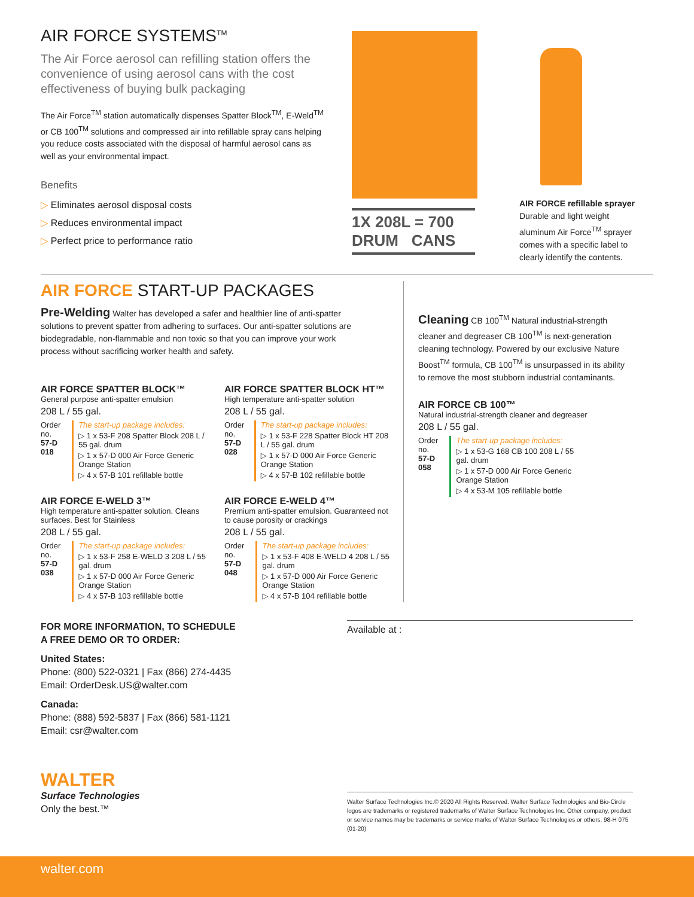AIR FORCE SYSTEMS<sup>TM</sup>
The Air Force aerosol can refilling station offers the convenience of using aerosol cans with the cost effectiveness of buying bulk packaging
The Air Force<sup>TM</sup> station automatically dispenses Spatter Block<sup>TM</sup>, E-Weld<sup>TM</sup> or CB 100<sup>TM</sup> solutions and compressed air into refillable spray cans helping you reduce costs associated with the disposal of harmful aerosol cans as well as your environmental impact.
Benefits
▷ Eliminates aerosol disposal costs
▷ Reduces environmental impact
▷ Perfect price to performance ratio
1X 208L = 700
DRUM CANS
AIR FORCE refillable sprayer
Durable and light weight aluminum Air Force<sup>TM</sup> sprayer comes with a specific label to clearly identify the contents.
AIR FORCE START-UP PACKAGES
Pre-Welding Walter has developed a safer and healthier line of anti-spatter solutions to prevent spatter from adhering to surfaces. Our anti-spatter solutions are biodegradable, non-flammable and non toxic so that you can improve your work process without sacrificing worker health and safety.
AIR FORCE SPATTER BLOCK™
General purpose anti-spatter emulsion
208 L / 55 gal.
Order no.
57-D 018
The start-up package includes:
▷ 1 x 53-F 208 Spatter Block 208 L / 55 gal. drum
▷ 1 x 57-D 000 Air Force Generic Orange Station
▷ 4 x 57-B 101 refillable bottle
AIR FORCE SPATTER BLOCK HT™
High temperature anti-spatter solution
208 L / 55 gal.
Order no.
57-D 028
The start-up package includes:
▷ 1 x 53-F 228 Spatter Block HT 208 L / 55 gal. drum
▷ 1 x 57-D 000 Air Force Generic Orange Station
▷ 4 x 57-B 102 refillable bottle
AIR FORCE E-WELD 3™
High temperature anti-spatter solution. Cleans surfaces. Best for Stainless
208 L / 55 gal.
Order no.
57-D 038
The start-up package includes:
▷ 1 x 53-F 258 E-WELD 3 208 L / 55 gal. drum
▷ 1 x 57-D 000 Air Force Generic Orange Station
▷ 4 x 57-B 103 refillable bottle
AIR FORCE E-WELD 4™
Premium anti-spatter emulsion. Guaranteed not to cause porosity or crackings
208 L / 55 gal.
Order no.
57-D 048
The start-up package includes:
▷ 1 x 53-F 408 E-WELD 4 208 L / 55 gal. drum
▷ 1 x 57-D 000 Air Force Generic Orange Station
▷ 4 x 57-B 104 refillable bottle
Cleaning CB 100<sup>TM</sup> Natural industrial-strength cleaner and degreaser CB 100<sup>TM</sup> is next-generation cleaning technology. Powered by our exclusive Nature Boost<sup>TM</sup> formula, CB 100<sup>TM</sup> is unsurpassed in its ability to remove the most stubborn industrial contaminants.
AIR FORCE CB 100™
Natural industrial-strength cleaner and degreaser
208 L / 55 gal.
Order no.
57-D 058
The start-up package includes:
▷ 1 x 53-G 168 CB 100 208 L / 55 gal. drum
▷ 1 x 57-D 000 Air Force Generic Orange Station
▷ 4 x 53-M 105 refillable bottle
FOR MORE INFORMATION, TO SCHEDULE
A FREE DEMO OR TO ORDER:
United States:
Phone: (800) 522-0321 | Fax (866) 274-4435
Email: OrderDesk.US@walter.com
Canada:
Phone: (888) 592-5837 | Fax (866) 581-1121
Email: csr@walter.com
WALTER
Surface Technologies
Only the best.™
Available at :
Walter Surface Technologies Inc.© 2020 All Rights Reserved. Walter Surface Technologies and Bio-Circle logos are trademarks or registered trademarks of Walter Surface Technologies Inc. Other company, product or service names may be trademarks or service marks of Walter Surface Technologies or others. 98-H 075 (01-20)
walter.com